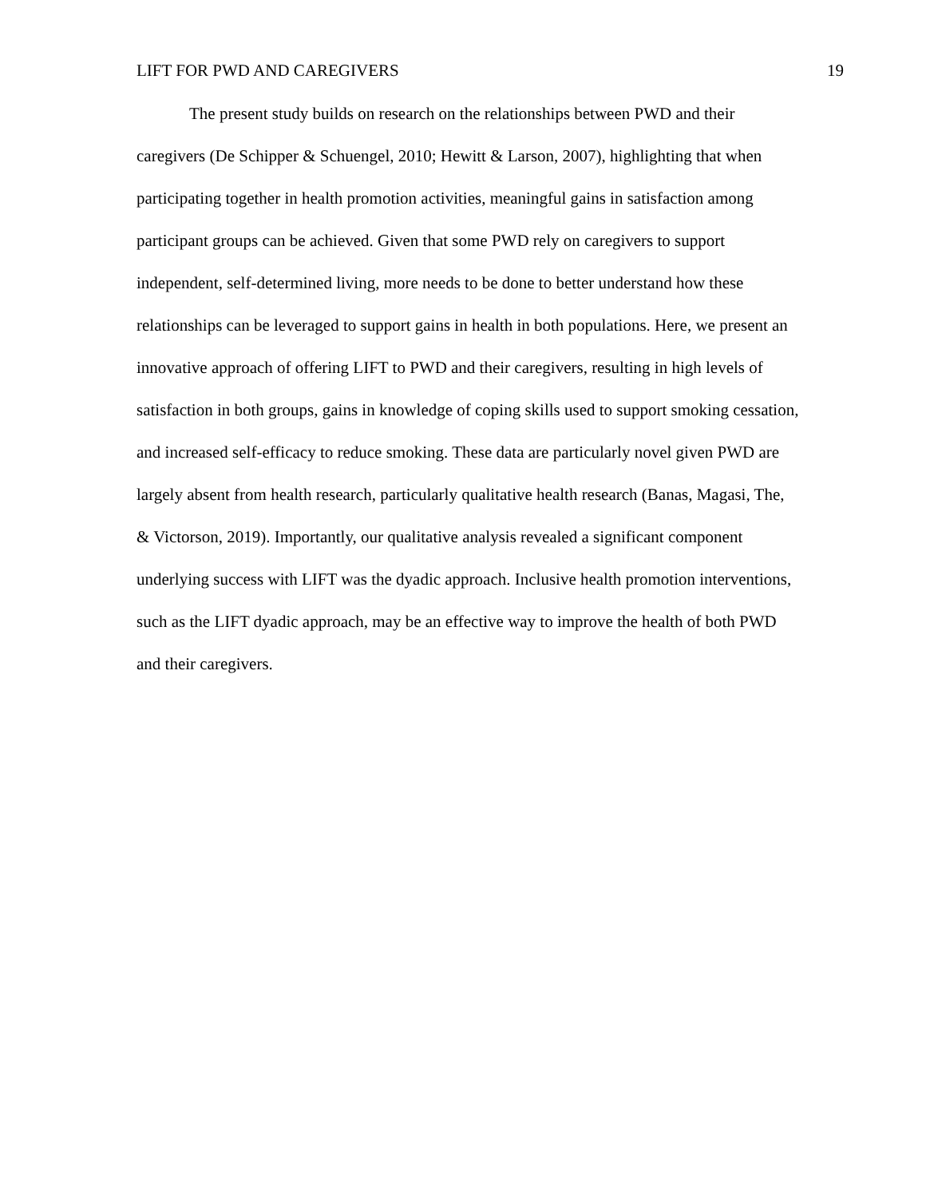LIFT FOR PWD AND CAREGIVERS 19
The present study builds on research on the relationships between PWD and their caregivers (De Schipper & Schuengel, 2010; Hewitt & Larson, 2007), highlighting that when participating together in health promotion activities, meaningful gains in satisfaction among participant groups can be achieved. Given that some PWD rely on caregivers to support independent, self-determined living, more needs to be done to better understand how these relationships can be leveraged to support gains in health in both populations. Here, we present an innovative approach of offering LIFT to PWD and their caregivers, resulting in high levels of satisfaction in both groups, gains in knowledge of coping skills used to support smoking cessation, and increased self-efficacy to reduce smoking. These data are particularly novel given PWD are largely absent from health research, particularly qualitative health research (Banas, Magasi, The, & Victorson, 2019). Importantly, our qualitative analysis revealed a significant component underlying success with LIFT was the dyadic approach. Inclusive health promotion interventions, such as the LIFT dyadic approach, may be an effective way to improve the health of both PWD and their caregivers.